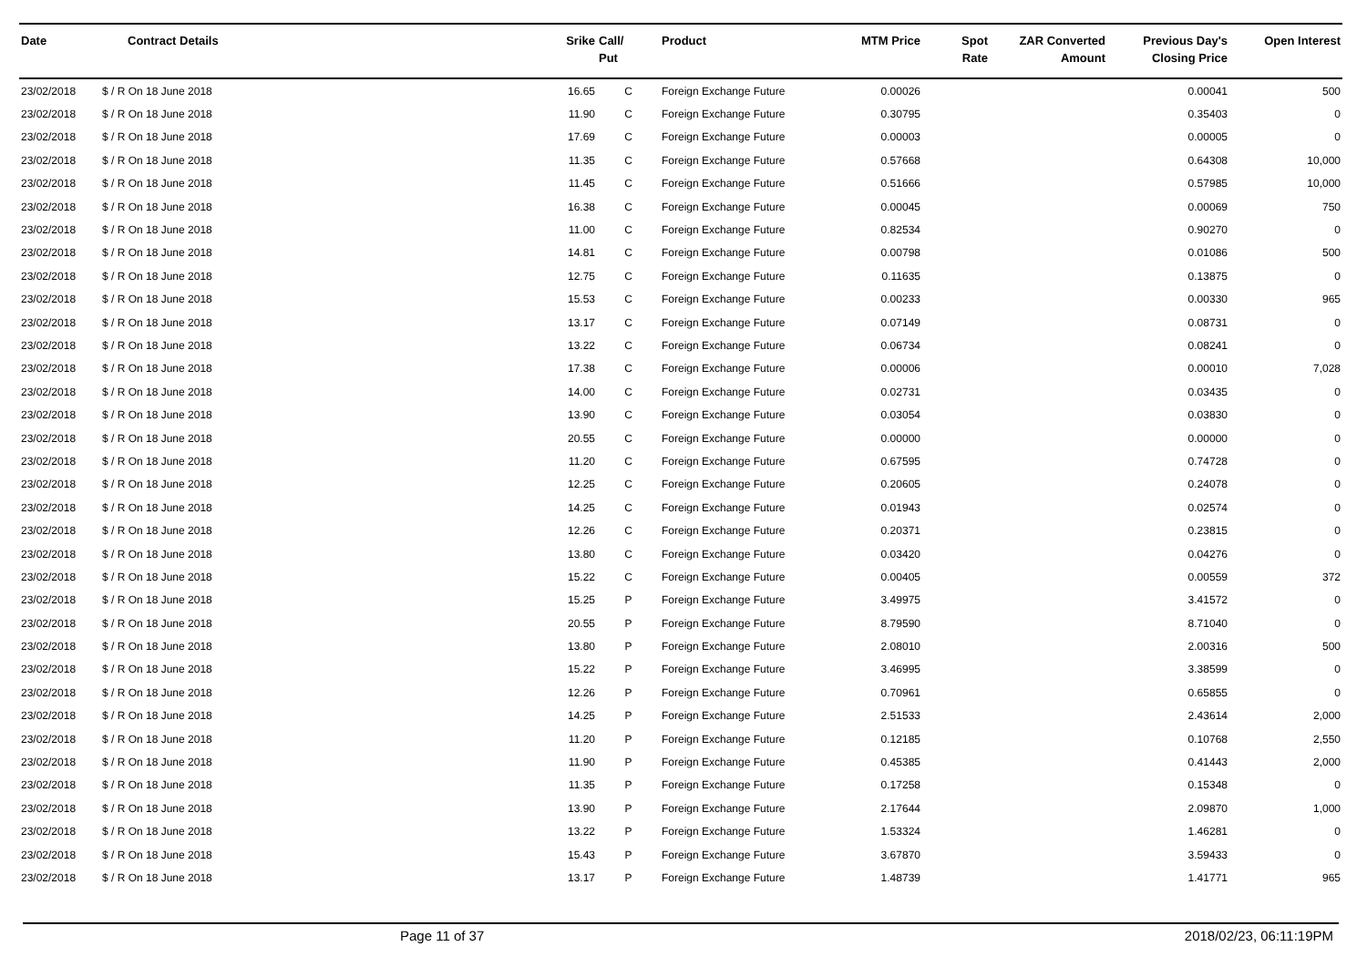| Date | Contract Details | Srike | Call/ Put | Product | MTM Price | Spot Rate | ZAR Converted Amount | Previous Day's Closing Price | Open Interest |
| --- | --- | --- | --- | --- | --- | --- | --- | --- | --- |
| 23/02/2018 | $ / R On 18 June 2018 | 16.65 | C | Foreign Exchange Future | 0.00026 | | | 0.00041 | 500 |
| 23/02/2018 | $ / R On 18 June 2018 | 11.90 | C | Foreign Exchange Future | 0.30795 | | | 0.35403 | 0 |
| 23/02/2018 | $ / R On 18 June 2018 | 17.69 | C | Foreign Exchange Future | 0.00003 | | | 0.00005 | 0 |
| 23/02/2018 | $ / R On 18 June 2018 | 11.35 | C | Foreign Exchange Future | 0.57668 | | | 0.64308 | 10,000 |
| 23/02/2018 | $ / R On 18 June 2018 | 11.45 | C | Foreign Exchange Future | 0.51666 | | | 0.57985 | 10,000 |
| 23/02/2018 | $ / R On 18 June 2018 | 16.38 | C | Foreign Exchange Future | 0.00045 | | | 0.00069 | 750 |
| 23/02/2018 | $ / R On 18 June 2018 | 11.00 | C | Foreign Exchange Future | 0.82534 | | | 0.90270 | 0 |
| 23/02/2018 | $ / R On 18 June 2018 | 14.81 | C | Foreign Exchange Future | 0.00798 | | | 0.01086 | 500 |
| 23/02/2018 | $ / R On 18 June 2018 | 12.75 | C | Foreign Exchange Future | 0.11635 | | | 0.13875 | 0 |
| 23/02/2018 | $ / R On 18 June 2018 | 15.53 | C | Foreign Exchange Future | 0.00233 | | | 0.00330 | 965 |
| 23/02/2018 | $ / R On 18 June 2018 | 13.17 | C | Foreign Exchange Future | 0.07149 | | | 0.08731 | 0 |
| 23/02/2018 | $ / R On 18 June 2018 | 13.22 | C | Foreign Exchange Future | 0.06734 | | | 0.08241 | 0 |
| 23/02/2018 | $ / R On 18 June 2018 | 17.38 | C | Foreign Exchange Future | 0.00006 | | | 0.00010 | 7,028 |
| 23/02/2018 | $ / R On 18 June 2018 | 14.00 | C | Foreign Exchange Future | 0.02731 | | | 0.03435 | 0 |
| 23/02/2018 | $ / R On 18 June 2018 | 13.90 | C | Foreign Exchange Future | 0.03054 | | | 0.03830 | 0 |
| 23/02/2018 | $ / R On 18 June 2018 | 20.55 | C | Foreign Exchange Future | 0.00000 | | | 0.00000 | 0 |
| 23/02/2018 | $ / R On 18 June 2018 | 11.20 | C | Foreign Exchange Future | 0.67595 | | | 0.74728 | 0 |
| 23/02/2018 | $ / R On 18 June 2018 | 12.25 | C | Foreign Exchange Future | 0.20605 | | | 0.24078 | 0 |
| 23/02/2018 | $ / R On 18 June 2018 | 14.25 | C | Foreign Exchange Future | 0.01943 | | | 0.02574 | 0 |
| 23/02/2018 | $ / R On 18 June 2018 | 12.26 | C | Foreign Exchange Future | 0.20371 | | | 0.23815 | 0 |
| 23/02/2018 | $ / R On 18 June 2018 | 13.80 | C | Foreign Exchange Future | 0.03420 | | | 0.04276 | 0 |
| 23/02/2018 | $ / R On 18 June 2018 | 15.22 | C | Foreign Exchange Future | 0.00405 | | | 0.00559 | 372 |
| 23/02/2018 | $ / R On 18 June 2018 | 15.25 | P | Foreign Exchange Future | 3.49975 | | | 3.41572 | 0 |
| 23/02/2018 | $ / R On 18 June 2018 | 20.55 | P | Foreign Exchange Future | 8.79590 | | | 8.71040 | 0 |
| 23/02/2018 | $ / R On 18 June 2018 | 13.80 | P | Foreign Exchange Future | 2.08010 | | | 2.00316 | 500 |
| 23/02/2018 | $ / R On 18 June 2018 | 15.22 | P | Foreign Exchange Future | 3.46995 | | | 3.38599 | 0 |
| 23/02/2018 | $ / R On 18 June 2018 | 12.26 | P | Foreign Exchange Future | 0.70961 | | | 0.65855 | 0 |
| 23/02/2018 | $ / R On 18 June 2018 | 14.25 | P | Foreign Exchange Future | 2.51533 | | | 2.43614 | 2,000 |
| 23/02/2018 | $ / R On 18 June 2018 | 11.20 | P | Foreign Exchange Future | 0.12185 | | | 0.10768 | 2,550 |
| 23/02/2018 | $ / R On 18 June 2018 | 11.90 | P | Foreign Exchange Future | 0.45385 | | | 0.41443 | 2,000 |
| 23/02/2018 | $ / R On 18 June 2018 | 11.35 | P | Foreign Exchange Future | 0.17258 | | | 0.15348 | 0 |
| 23/02/2018 | $ / R On 18 June 2018 | 13.90 | P | Foreign Exchange Future | 2.17644 | | | 2.09870 | 1,000 |
| 23/02/2018 | $ / R On 18 June 2018 | 13.22 | P | Foreign Exchange Future | 1.53324 | | | 1.46281 | 0 |
| 23/02/2018 | $ / R On 18 June 2018 | 15.43 | P | Foreign Exchange Future | 3.67870 | | | 3.59433 | 0 |
| 23/02/2018 | $ / R On 18 June 2018 | 13.17 | P | Foreign Exchange Future | 1.48739 | | | 1.41771 | 965 |
Page 11 of 37 2018/02/23, 06:11:19PM